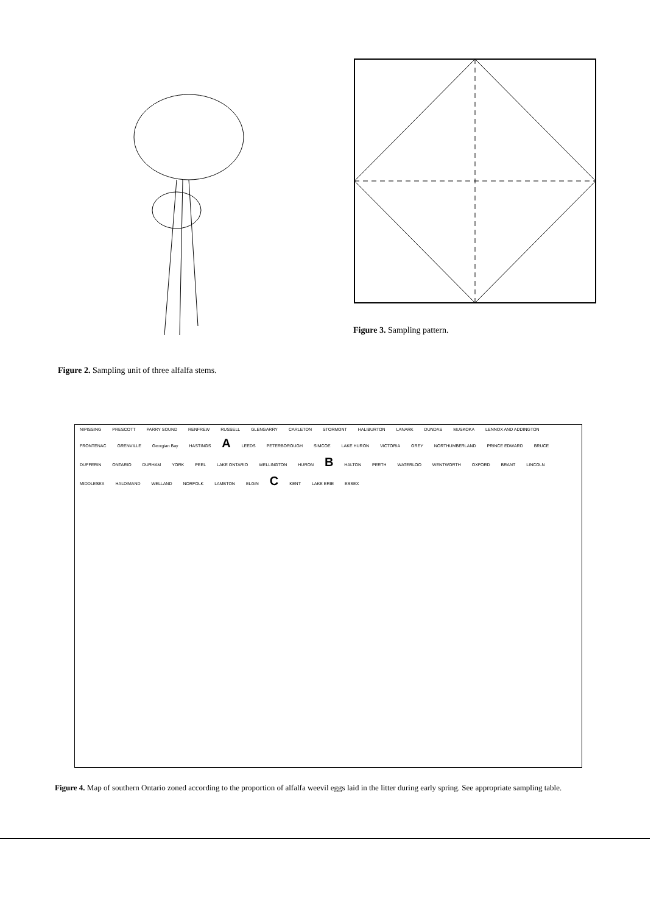Figure 3. Sampling pattern.
Figure 2. Sampling unit of three alfalfa stems.
NIPISSING PRESCOTT PARRY SOUND RENFREW RUSSELL GLENGARRY CARLETON STORMONT HALIBURTON LANARK DUNDAS MUSKOKA LENNOX AND ADDINGTON FRONTENAC GRENVILLE Georgian Bay HASTINGS A LEEDS PETERBOROUGH SIMCOE LAKE HURON VICTORIA GREY NORTHUMBERLAND PRINCE EDWARD BRUCE DUFFERIN ONTARIO DURHAM YORK PEEL LAKE ONTARIO WELLINGTON HURON B HALTON PERTH WATERLOO WENTWORTH OXFORD BRANT LINCOLN MIDDLESEX HALDIMAND WELLAND NORFOLK LAMBTON ELGIN C KENT LAKE ERIE ESSEX
Figure 4. Map of southern Ontario zoned according to the proportion of alfalfa weevil eggs laid in the litter during early spring. See appropriate sampling table.